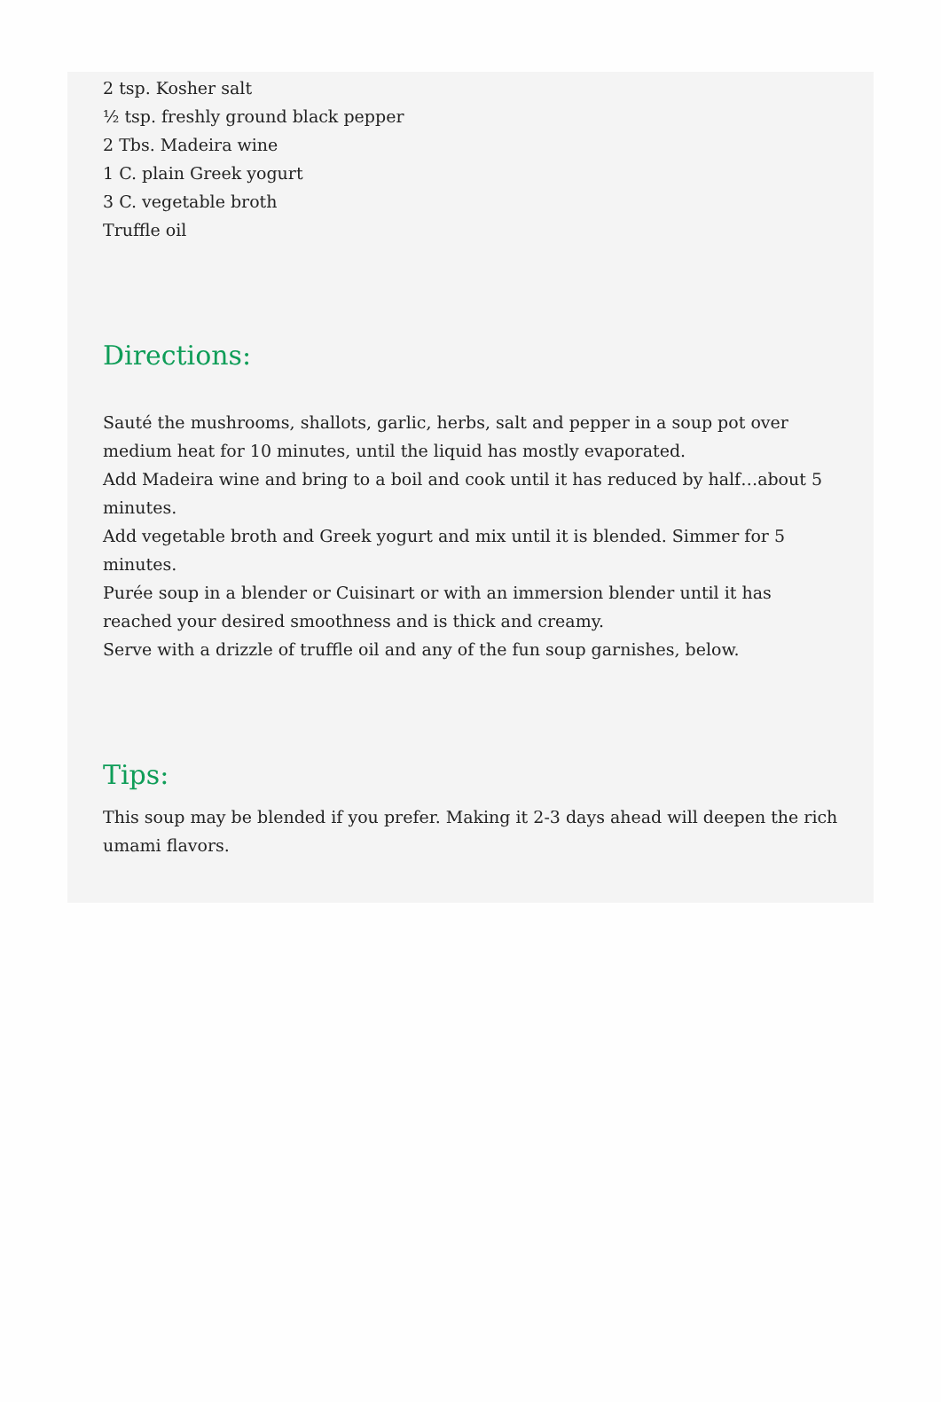2 tsp. Kosher salt
½ tsp. freshly ground black pepper
2 Tbs. Madeira wine
1 C. plain Greek yogurt
3 C. vegetable broth
Truffle oil
Directions:
Sauté the mushrooms, shallots, garlic, herbs, salt and pepper in a soup pot over medium heat for 10 minutes, until the liquid has mostly evaporated.
Add Madeira wine and bring to a boil and cook until it has reduced by half…about 5 minutes.
Add vegetable broth and Greek yogurt and mix until it is blended. Simmer for 5 minutes.
Purée soup in a blender or Cuisinart or with an immersion blender until it has reached your desired smoothness and is thick and creamy.
Serve with a drizzle of truffle oil and any of the fun soup garnishes, below.
Tips:
This soup may be blended if you prefer. Making it 2-3 days ahead will deepen the rich umami flavors.